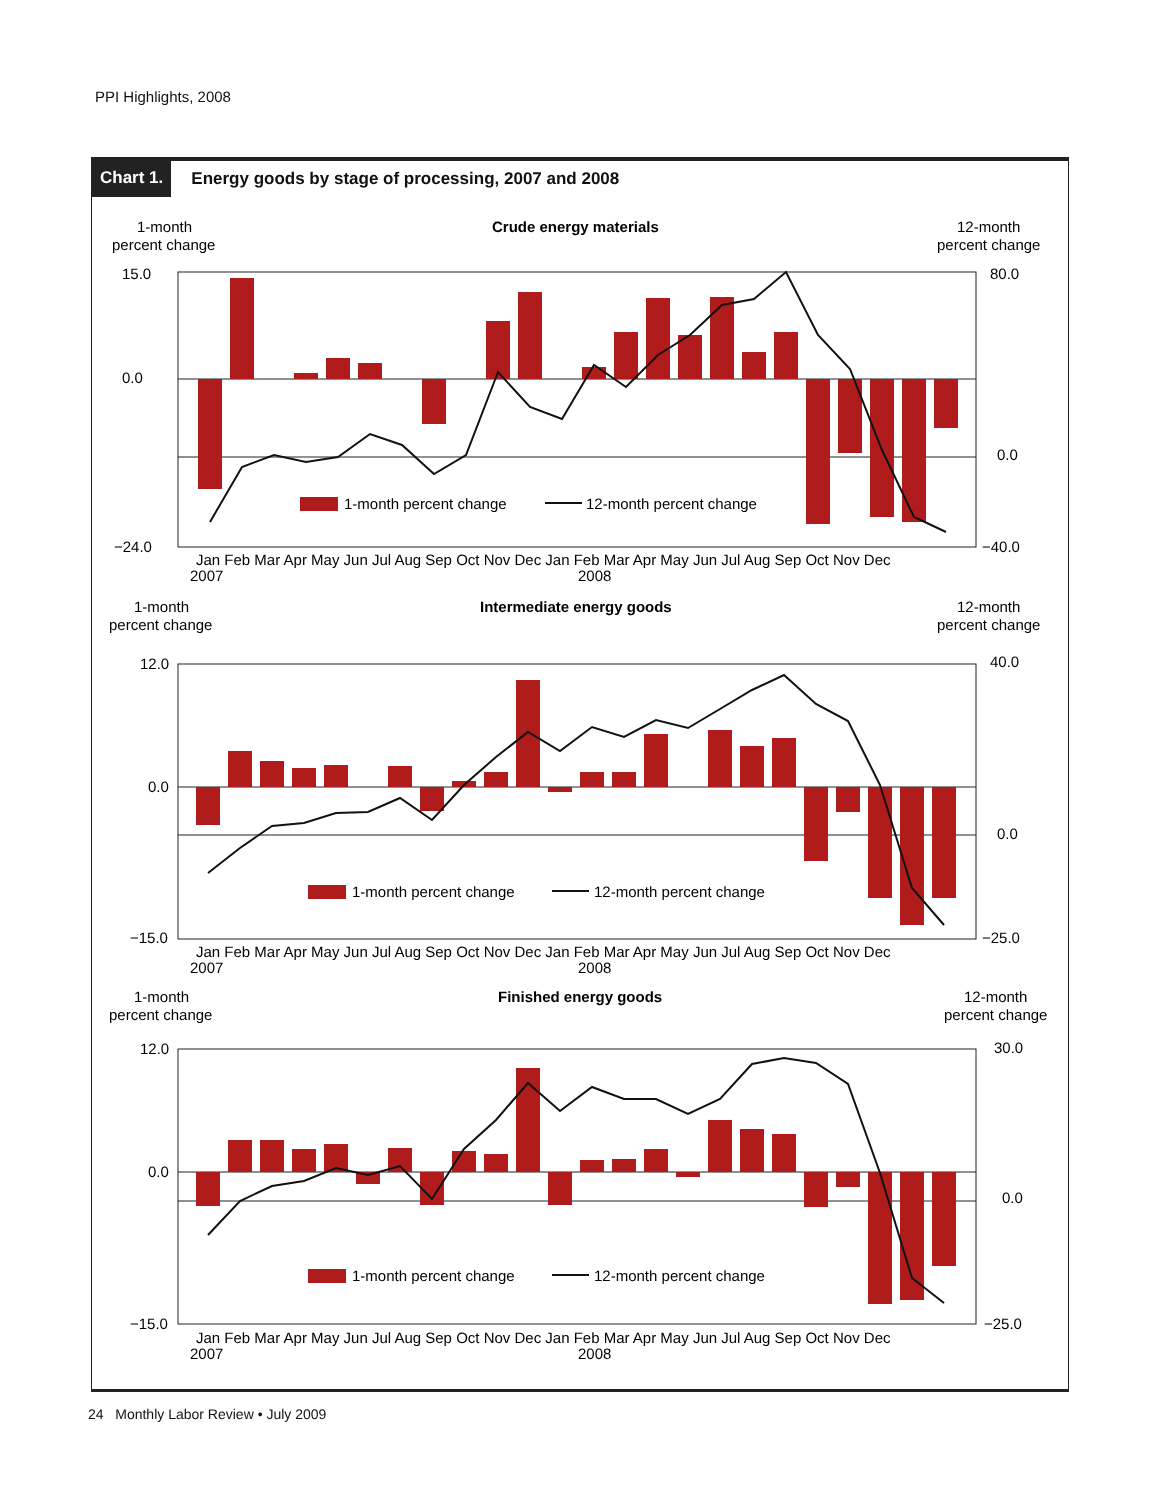PPI Highlights, 2008
Chart 1. Energy goods by stage of processing, 2007 and 2008
1-month
percent change
Crude energy materials
12-month
percent change
15.0
0.0
−24.0
80.0
0.0
−40.0
1-month percent change
12-month percent change
Jan Feb Mar Apr May Jun Jul Aug Sep Oct Nov Dec Jan Feb Mar Apr May Jun Jul Aug Sep Oct Nov Dec
2007
2008
1-month
percent change
Intermediate energy goods
12-month
percent change
12.0
0.0
−15.0
40.0
0.0
−25.0
1-month percent change
12-month percent change
Jan Feb Mar Apr May Jun Jul Aug Sep Oct Nov Dec Jan Feb Mar Apr May Jun Jul Aug Sep Oct Nov Dec
2007
2008
1-month
percent change
Finished energy goods
12-month
percent change
12.0
0.0
−15.0
30.0
0.0
−25.0
1-month percent change
12-month percent change
Jan Feb Mar Apr May Jun Jul Aug Sep Oct Nov Dec Jan Feb Mar Apr May Jun Jul Aug Sep Oct Nov Dec
2007
2008
24 Monthly Labor Review • July 2009